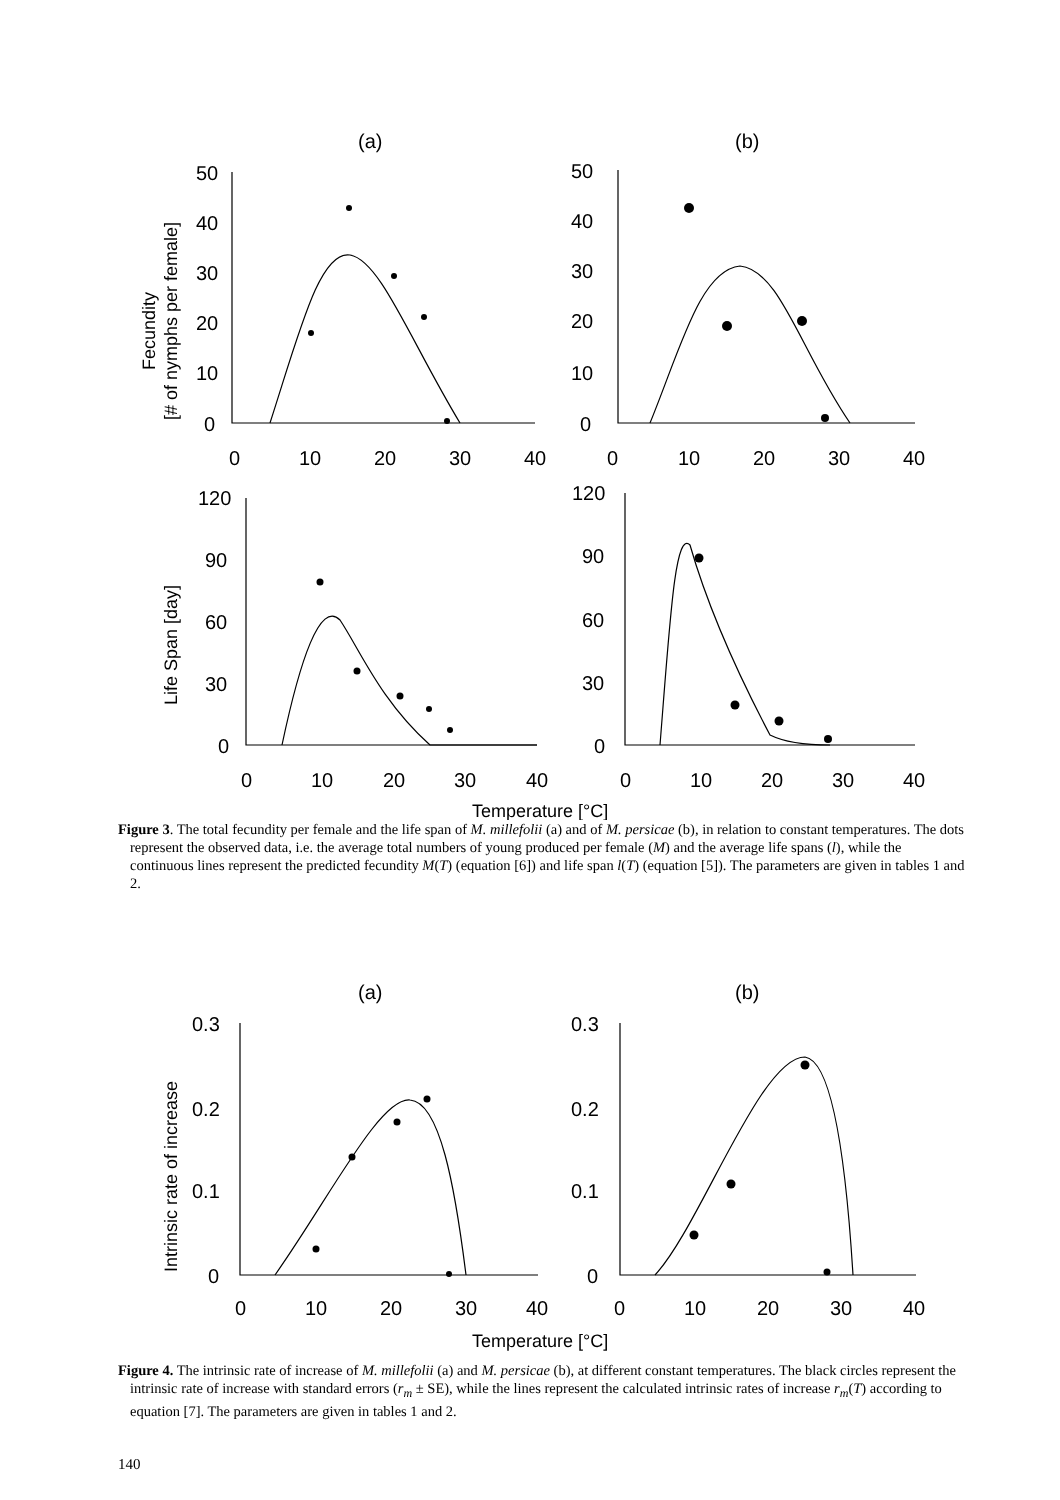(a)
(b)
50
40
30
20
10
0
0
10
20
30
40
50
40
30
20
10
0
0
10
20
30
40
Fecundity
[# of nymphs per female]
120
90
60
30
0
0
10
20
30
40
Life Span [day]
120
90
60
30
0
0
10
20
30
40
Temperature [°C]
Figure 3. The total fecundity per female and the life span of M. millefolii (a) and of M. persicae (b), in relation to constant temperatures. The dots represent the observed data, i.e. the average total numbers of young produced per female (M) and the average life spans (l), while the continuous lines represent the predicted fecundity M(T) (equation [6]) and life span l(T) (equation [5]). The parameters are given in tables 1 and 2.
(a)
(b)
0.3
0.2
0.1
0
0
10
20
30
40
Intrinsic rate of increase
0.3
0.2
0.1
0
0
10
20
30
40
Temperature [°C]
Figure 4. The intrinsic rate of increase of M. millefolii (a) and M. persicae (b), at different constant temperatures. The black circles represent the intrinsic rate of increase with standard errors (r<sub>m</sub> ± SE), while the lines represent the calculated intrinsic rates of increase r<sub>m</sub>(T) according to equation [7]. The parameters are given in tables 1 and 2.
140